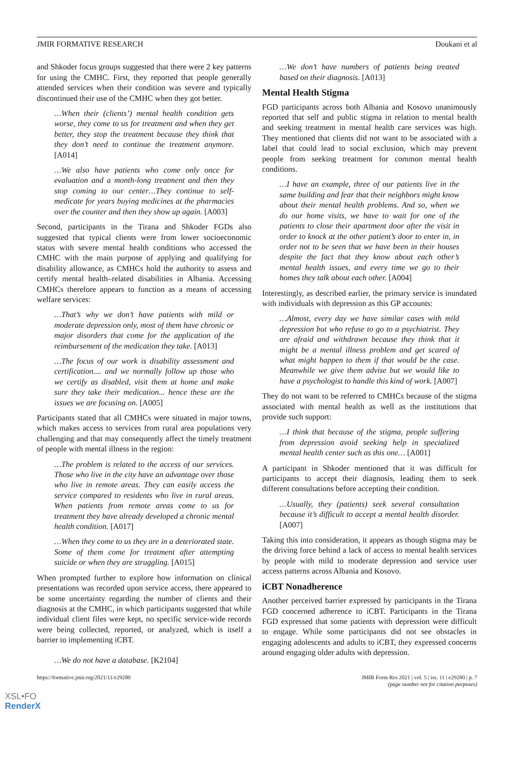JMIR FORMATIVE RESEARCH Doukani et al
and Shkoder focus groups suggested that there were 2 key patterns for using the CMHC. First, they reported that people generally attended services when their condition was severe and typically discontinued their use of the CMHC when they got better.
…When their (clients’) mental health condition gets worse, they come to us for treatment and when they get better, they stop the treatment because they think that they don’t need to continue the treatment anymore. [A014]
…We also have patients who come only once for evaluation and a month-long treatment and then they stop coming to our center…They continue to self-medicate for years buying medicines at the pharmacies over the counter and then they show up again. [A003]
Second, participants in the Tirana and Shkoder FGDs also suggested that typical clients were from lower socioeconomic status with severe mental health conditions who accessed the CMHC with the main purpose of applying and qualifying for disability allowance, as CMHCs hold the authority to assess and certify mental health–related disabilities in Albania. Accessing CMHCs therefore appears to function as a means of accessing welfare services:
…That’s why we don’t have patients with mild or moderate depression only, most of them have chronic or major disorders that come for the application of the reimbursement of the medication they take. [A013]
…The focus of our work is disability assessment and certification.... and we normally follow up those who we certify as disabled, visit them at home and make sure they take their medication... hence these are the issues we are focusing on. [A005]
Participants stated that all CMHCs were situated in major towns, which makes access to services from rural area populations very challenging and that may consequently affect the timely treatment of people with mental illness in the region:
…The problem is related to the access of our services. Those who live in the city have an advantage over those who live in remote areas. They can easily access the service compared to residents who live in rural areas. When patients from remote areas come to us for treatment they have already developed a chronic mental health condition. [A017]
…When they come to us they are in a deteriorated state. Some of them come for treatment after attempting suicide or when they are struggling. [A015]
When prompted further to explore how information on clinical presentations was recorded upon service access, there appeared to be some uncertainty regarding the number of clients and their diagnosis at the CMHC, in which participants suggested that while individual client files were kept, no specific service-wide records were being collected, reported, or analyzed, which is itself a barrier to implementing iCBT.
…We do not have a database. [K2104]
…We don’t have numbers of patients being treated based on their diagnosis. [A013]
Mental Health Stigma
FGD participants across both Albania and Kosovo unanimously reported that self and public stigma in relation to mental health and seeking treatment in mental health care services was high. They mentioned that clients did not want to be associated with a label that could lead to social exclusion, which may prevent people from seeking treatment for common mental health conditions.
…I have an example, three of our patients live in the same building and fear that their neighbors might know about their mental health problems. And so, when we do our home visits, we have to wait for one of the patients to close their apartment door after the visit in order to knock at the other patient’s door to enter in, in order not to be seen that we have been in their houses despite the fact that they know about each other’s mental health issues, and every time we go to their homes they talk about each other. [A004]
Interestingly, as described earlier, the primary service is inundated with individuals with depression as this GP accounts:
…Almost, every day we have similar cases with mild depression but who refuse to go to a psychiatrist. They are afraid and withdrawn because they think that it might be a mental illness problem and get scared of what might happen to them if that would be the case. Meanwhile we give them advise but we would like to have a psychologist to handle this kind of work. [A007]
They do not want to be referred to CMHCs because of the stigma associated with mental health as well as the institutions that provide such support:
…I think that because of the stigma, people suffering from depression avoid seeking help in specialized mental health center such as this one… [A001]
A participant in Shkoder mentioned that it was difficult for participants to accept their diagnosis, leading them to seek different consultations before accepting their condition.
…Usually, they (patients) seek several consultation because it’s difficult to accept a mental health disorder. [A007]
Taking this into consideration, it appears as though stigma may be the driving force behind a lack of access to mental health services by people with mild to moderate depression and service user access patterns across Albania and Kosovo.
iCBT Nonadherence
Another perceived barrier expressed by participants in the Tirana FGD concerned adherence to iCBT. Participants in the Tirana FGD expressed that some patients with depression were difficult to engage. While some participants did not see obstacles in engaging adolescents and adults to iCBT, they expressed concerns around engaging older adults with depression.
https://formative.jmir.org/2021/11/e29280 JMIR Form Res 2021 | vol. 5 | iss. 11 | e29280 | p. 7
(page number not for citation purposes)
XSL•FO
RenderX